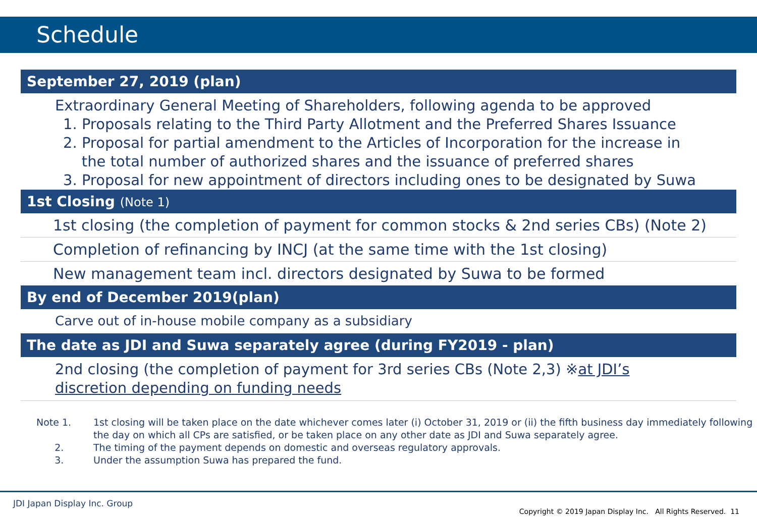Schedule
September 27, 2019 (plan)
Extraordinary General Meeting of Shareholders, following agenda to be approved
1. Proposals relating to the Third Party Allotment and the Preferred Shares Issuance
2. Proposal for partial amendment to the Articles of Incorporation for the increase in
the total number of authorized shares and the issuance of preferred shares
3. Proposal for new appointment of directors including ones to be designated by Suwa
1st Closing (Note 1)
1st closing (the completion of payment for common stocks & 2nd series CBs) (Note 2)
Completion of refinancing by INCJ (at the same time with the 1st closing)
New management team incl. directors designated by Suwa to be formed
By end of December 2019(plan)
Carve out of in-house mobile company as a subsidiary
The date as JDI and Suwa separately agree (during FY2019 - plan)
2nd closing (the completion of payment for 3rd series CBs (Note 2,3) ※at JDI’s
discretion depending on funding needs
Note 1. 1st closing will be taken place on the date whichever comes later (i) October 31, 2019 or (ii) the fifth business day immediately following the day on which all CPs are satisfied, or be taken place on any other date as JDI and Suwa separately agree.
2. The timing of the payment depends on domestic and overseas regulatory approvals.
3. Under the assumption Suwa has prepared the fund.
JDI Japan Display Inc. Group
Copyright © 2019 Japan Display Inc. All Rights Reserved. 11